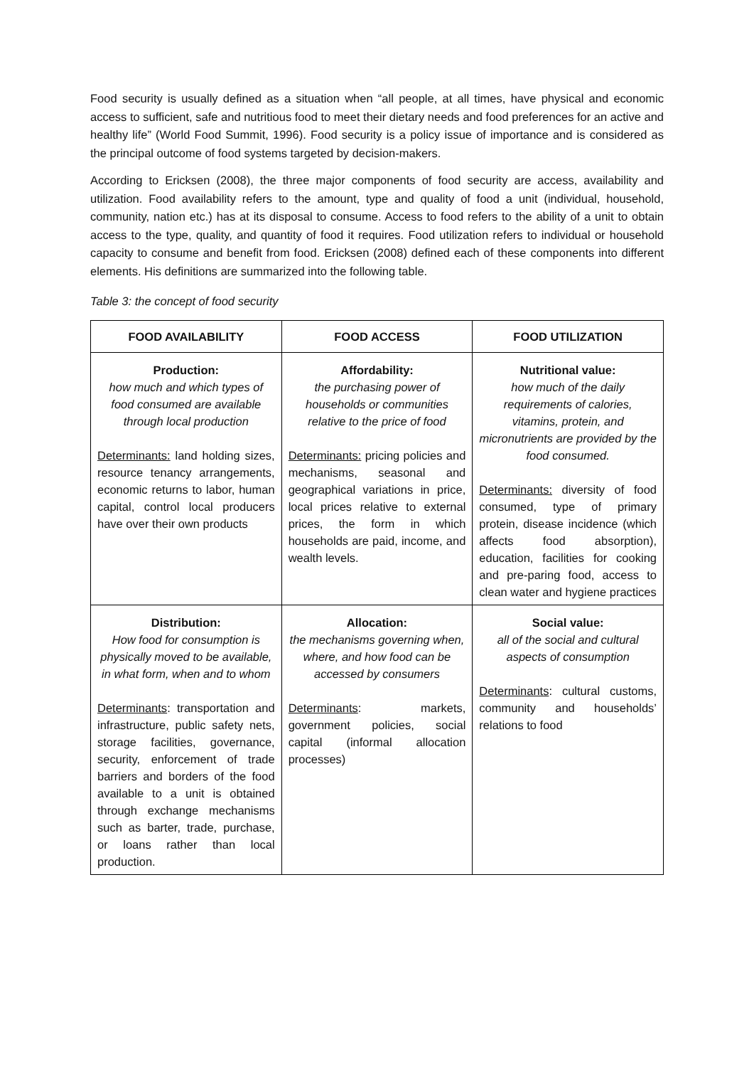Food security is usually defined as a situation when “all people, at all times, have physical and economic access to sufficient, safe and nutritious food to meet their dietary needs and food preferences for an active and healthy life” (World Food Summit, 1996). Food security is a policy issue of importance and is considered as the principal outcome of food systems targeted by decision-makers.
According to Ericksen (2008), the three major components of food security are access, availability and utilization. Food availability refers to the amount, type and quality of food a unit (individual, household, community, nation etc.) has at its disposal to consume. Access to food refers to the ability of a unit to obtain access to the type, quality, and quantity of food it requires. Food utilization refers to individual or household capacity to consume and benefit from food. Ericksen (2008) defined each of these components into different elements. His definitions are summarized into the following table.
Table 3: the concept of food security
| FOOD AVAILABILITY | FOOD ACCESS | FOOD UTILIZATION |
| --- | --- | --- |
| Production: how much and which types of food consumed are available through local production Determinants: land holding sizes, resource tenancy arrangements, economic returns to labor, human capital, control local producers have over their own products | Affordability: the purchasing power of households or communities relative to the price of food Determinants: pricing policies and mechanisms, seasonal and geographical variations in price, local prices relative to external prices, the form in which households are paid, income, and wealth levels. | Nutritional value: how much of the daily requirements of calories, vitamins, protein, and micronutrients are provided by the food consumed. Determinants: diversity of food consumed, type of primary protein, disease incidence (which affects food absorption), education, facilities for cooking and pre-paring food, access to clean water and hygiene practices |
| Distribution: How food for consumption is physically moved to be available, in what form, when and to whom Determinants : transportation and infrastructure, public safety nets, storage facilities, governance, security, enforcement of trade barriers and borders of the food available to a unit is obtained through exchange mechanisms such as barter, trade, purchase, or loans rather than local production. | Allocation: the mechanisms governing when, where, and how food can be accessed by consumers Determinants : markets, government policies, social capital (informal allocation processes) | Social value: all of the social and cultural aspects of consumption Determinants : cultural customs, community and households’ relations to food |